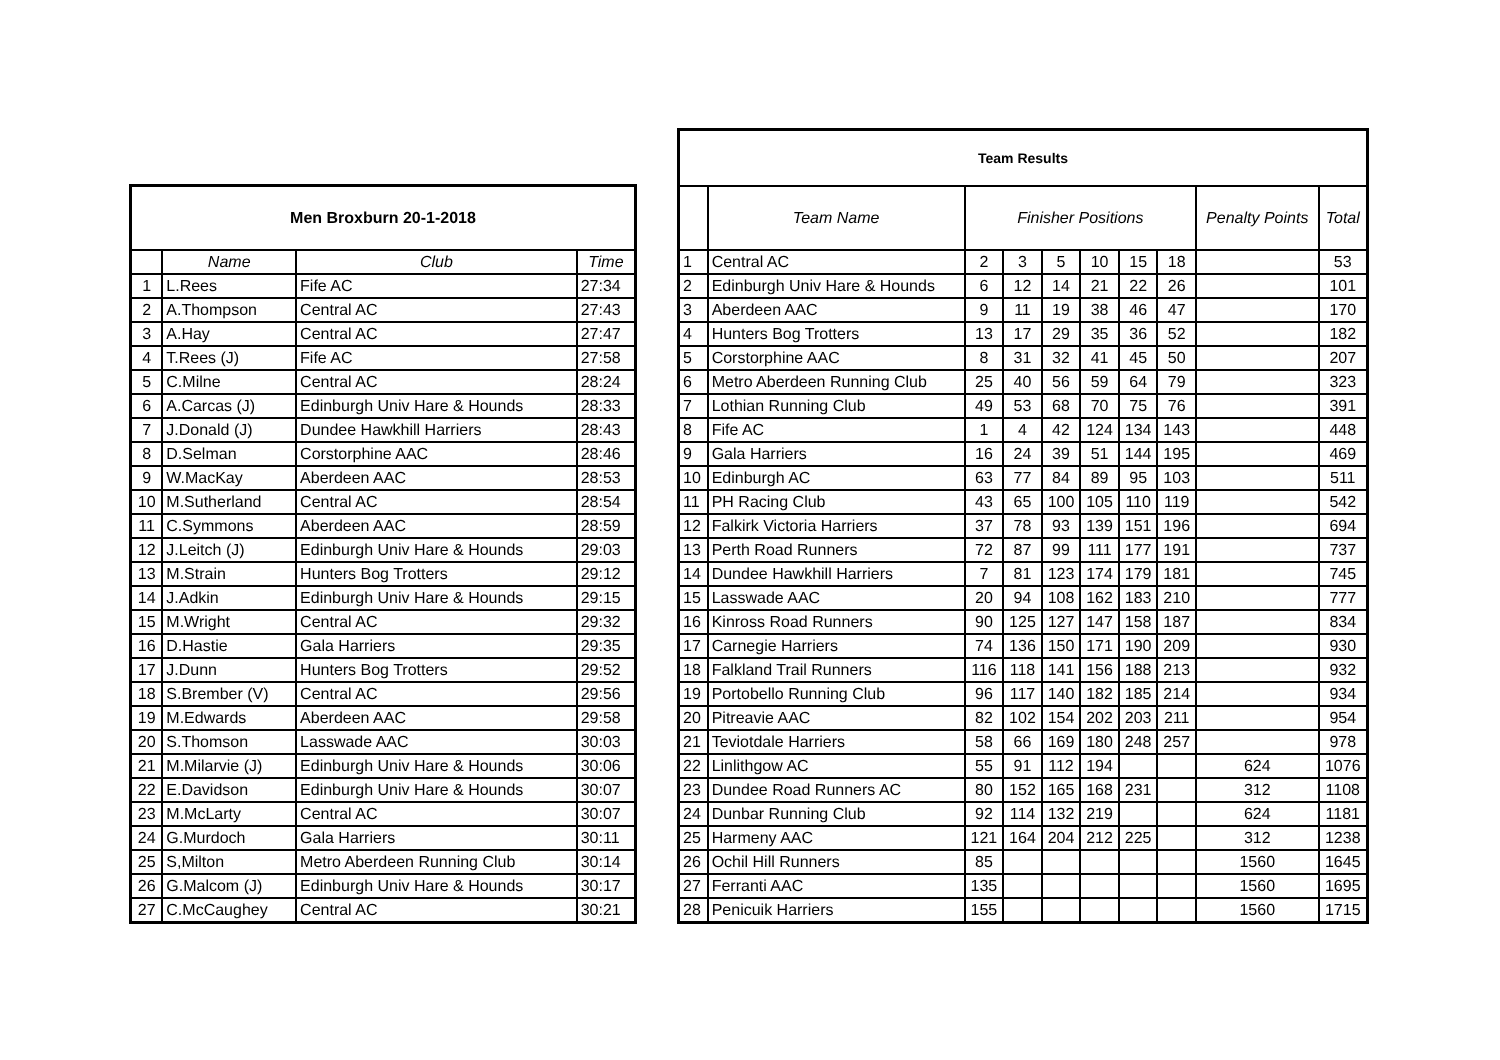| Men Broxburn 20-1-2018 | | | |
| --- | --- | --- | --- |
| | Name | Club | Time |
| 1 | L.Rees | Fife AC | 27:34 |
| 2 | A.Thompson | Central AC | 27:43 |
| 3 | A.Hay | Central AC | 27:47 |
| 4 | T.Rees (J) | Fife AC | 27:58 |
| 5 | C.Milne | Central AC | 28:24 |
| 6 | A.Carcas (J) | Edinburgh Univ Hare & Hounds | 28:33 |
| 7 | J.Donald (J) | Dundee Hawkhill Harriers | 28:43 |
| 8 | D.Selman | Corstorphine AAC | 28:46 |
| 9 | W.MacKay | Aberdeen AAC | 28:53 |
| 10 | M.Sutherland | Central AC | 28:54 |
| 11 | C.Symmons | Aberdeen AAC | 28:59 |
| 12 | J.Leitch (J) | Edinburgh Univ Hare & Hounds | 29:03 |
| 13 | M.Strain | Hunters Bog Trotters | 29:12 |
| 14 | J.Adkin | Edinburgh Univ Hare & Hounds | 29:15 |
| 15 | M.Wright | Central AC | 29:32 |
| 16 | D.Hastie | Gala Harriers | 29:35 |
| 17 | J.Dunn | Hunters Bog Trotters | 29:52 |
| 18 | S.Brember (V) | Central AC | 29:56 |
| 19 | M.Edwards | Aberdeen AAC | 29:58 |
| 20 | S.Thomson | Lasswade AAC | 30:03 |
| 21 | M.Milarvie (J) | Edinburgh Univ Hare & Hounds | 30:06 |
| 22 | E.Davidson | Edinburgh Univ Hare & Hounds | 30:07 |
| 23 | M.McLarty | Central AC | 30:07 |
| 24 | G.Murdoch | Gala Harriers | 30:11 |
| 25 | S,Milton | Metro Aberdeen Running Club | 30:14 |
| 26 | G.Malcom (J) | Edinburgh Univ Hare & Hounds | 30:17 |
| 27 | C.McCaughey | Central AC | 30:21 |
| Team Results | | | | | | | | | |
| --- | --- | --- | --- | --- | --- | --- | --- | --- | --- |
| | Team Name | Finisher Positions | | | | | | Penalty Points | Total |
| 1 | Central AC | 2 | 3 | 5 | 10 | 15 | 18 | | 53 |
| 2 | Edinburgh Univ Hare & Hounds | 6 | 12 | 14 | 21 | 22 | 26 | | 101 |
| 3 | Aberdeen AAC | 9 | 11 | 19 | 38 | 46 | 47 | | 170 |
| 4 | Hunters Bog Trotters | 13 | 17 | 29 | 35 | 36 | 52 | | 182 |
| 5 | Corstorphine AAC | 8 | 31 | 32 | 41 | 45 | 50 | | 207 |
| 6 | Metro Aberdeen Running Club | 25 | 40 | 56 | 59 | 64 | 79 | | 323 |
| 7 | Lothian Running Club | 49 | 53 | 68 | 70 | 75 | 76 | | 391 |
| 8 | Fife AC | 1 | 4 | 42 | 124 | 134 | 143 | | 448 |
| 9 | Gala Harriers | 16 | 24 | 39 | 51 | 144 | 195 | | 469 |
| 10 | Edinburgh AC | 63 | 77 | 84 | 89 | 95 | 103 | | 511 |
| 11 | PH Racing Club | 43 | 65 | 100 | 105 | 110 | 119 | | 542 |
| 12 | Falkirk Victoria Harriers | 37 | 78 | 93 | 139 | 151 | 196 | | 694 |
| 13 | Perth Road Runners | 72 | 87 | 99 | 111 | 177 | 191 | | 737 |
| 14 | Dundee Hawkhill Harriers | 7 | 81 | 123 | 174 | 179 | 181 | | 745 |
| 15 | Lasswade AAC | 20 | 94 | 108 | 162 | 183 | 210 | | 777 |
| 16 | Kinross Road Runners | 90 | 125 | 127 | 147 | 158 | 187 | | 834 |
| 17 | Carnegie Harriers | 74 | 136 | 150 | 171 | 190 | 209 | | 930 |
| 18 | Falkland Trail Runners | 116 | 118 | 141 | 156 | 188 | 213 | | 932 |
| 19 | Portobello Running Club | 96 | 117 | 140 | 182 | 185 | 214 | | 934 |
| 20 | Pitreavie AAC | 82 | 102 | 154 | 202 | 203 | 211 | | 954 |
| 21 | Teviotdale Harriers | 58 | 66 | 169 | 180 | 248 | 257 | | 978 |
| 22 | Linlithgow AC | 55 | 91 | 112 | 194 | | | 624 | 1076 |
| 23 | Dundee Road Runners AC | 80 | 152 | 165 | 168 | 231 | | 312 | 1108 |
| 24 | Dunbar Running Club | 92 | 114 | 132 | 219 | | | 624 | 1181 |
| 25 | Harmeny AAC | 121 | 164 | 204 | 212 | 225 | | 312 | 1238 |
| 26 | Ochil Hill Runners | 85 | | | | | | 1560 | 1645 |
| 27 | Ferranti AAC | 135 | | | | | | 1560 | 1695 |
| 28 | Penicuik Harriers | 155 | | | | | | 1560 | 1715 |